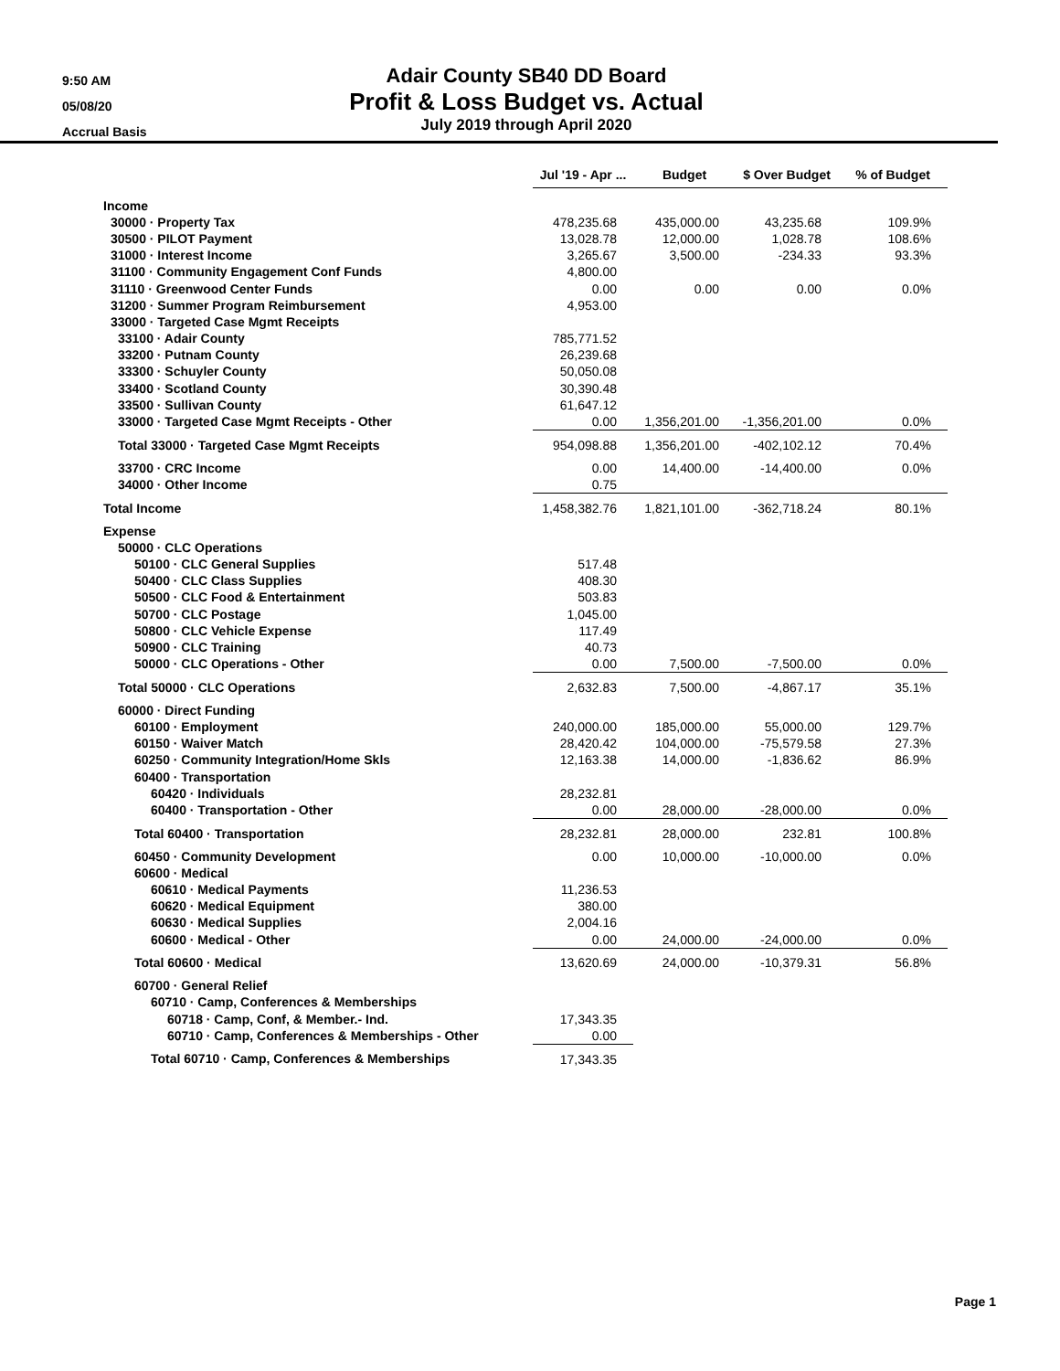9:50 AM
05/08/20
Accrual Basis
Adair County SB40 DD Board
Profit & Loss Budget vs. Actual
July 2019 through April 2020
| | Jul '19 - Apr ... | Budget | $ Over Budget | % of Budget |
| --- | --- | --- | --- | --- |
| Income | | | | |
| 30000 · Property Tax | 478,235.68 | 435,000.00 | 43,235.68 | 109.9% |
| 30500 · PILOT Payment | 13,028.78 | 12,000.00 | 1,028.78 | 108.6% |
| 31000 · Interest Income | 3,265.67 | 3,500.00 | -234.33 | 93.3% |
| 31100 · Community Engagement Conf Funds | 4,800.00 | | | |
| 31110 · Greenwood Center Funds | 0.00 | 0.00 | 0.00 | 0.0% |
| 31200 · Summer Program Reimbursement | 4,953.00 | | | |
| 33000 · Targeted Case Mgmt Receipts | | | | |
| 33100 · Adair County | 785,771.52 | | | |
| 33200 · Putnam County | 26,239.68 | | | |
| 33300 · Schuyler County | 50,050.08 | | | |
| 33400 · Scotland County | 30,390.48 | | | |
| 33500 · Sullivan County | 61,647.12 | | | |
| 33000 · Targeted Case Mgmt Receipts - Other | 0.00 | 1,356,201.00 | -1,356,201.00 | 0.0% |
| Total 33000 · Targeted Case Mgmt Receipts | 954,098.88 | 1,356,201.00 | -402,102.12 | 70.4% |
| 33700 · CRC Income | 0.00 | 14,400.00 | -14,400.00 | 0.0% |
| 34000 · Other Income | 0.75 | | | |
| Total Income | 1,458,382.76 | 1,821,101.00 | -362,718.24 | 80.1% |
| Expense | | | | |
| 50000 · CLC Operations | | | | |
| 50100 · CLC General Supplies | 517.48 | | | |
| 50400 · CLC Class Supplies | 408.30 | | | |
| 50500 · CLC Food & Entertainment | 503.83 | | | |
| 50700 · CLC Postage | 1,045.00 | | | |
| 50800 · CLC Vehicle Expense | 117.49 | | | |
| 50900 · CLC Training | 40.73 | | | |
| 50000 · CLC Operations - Other | 0.00 | 7,500.00 | -7,500.00 | 0.0% |
| Total 50000 · CLC Operations | 2,632.83 | 7,500.00 | -4,867.17 | 35.1% |
| 60000 · Direct Funding | | | | |
| 60100 · Employment | 240,000.00 | 185,000.00 | 55,000.00 | 129.7% |
| 60150 · Waiver Match | 28,420.42 | 104,000.00 | -75,579.58 | 27.3% |
| 60250 · Community Integration/Home Skls | 12,163.38 | 14,000.00 | -1,836.62 | 86.9% |
| 60400 · Transportation | | | | |
| 60420 · Individuals | 28,232.81 | | | |
| 60400 · Transportation - Other | 0.00 | 28,000.00 | -28,000.00 | 0.0% |
| Total 60400 · Transportation | 28,232.81 | 28,000.00 | 232.81 | 100.8% |
| 60450 · Community Development | 0.00 | 10,000.00 | -10,000.00 | 0.0% |
| 60600 · Medical | | | | |
| 60610 · Medical Payments | 11,236.53 | | | |
| 60620 · Medical Equipment | 380.00 | | | |
| 60630 · Medical Supplies | 2,004.16 | | | |
| 60600 · Medical - Other | 0.00 | 24,000.00 | -24,000.00 | 0.0% |
| Total 60600 · Medical | 13,620.69 | 24,000.00 | -10,379.31 | 56.8% |
| 60700 · General Relief | | | | |
| 60710 · Camp, Conferences & Memberships | | | | |
| 60718 · Camp, Conf, & Member.- Ind. | 17,343.35 | | | |
| 60710 · Camp, Conferences & Memberships - Other | 0.00 | | | |
| Total 60710 · Camp, Conferences & Memberships | 17,343.35 | | | |
Page 1